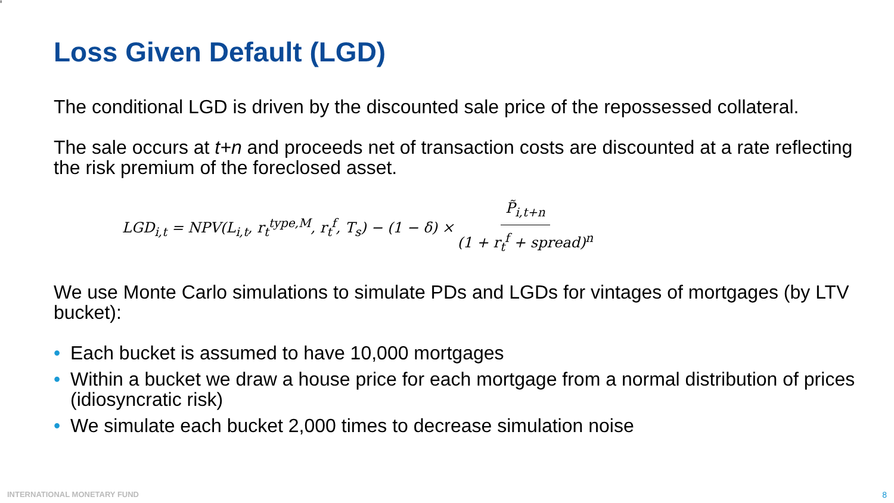8
Loss Given Default (LGD)
The conditional LGD is driven by the discounted sale price of the repossessed collateral.
The sale occurs at t+n and proceeds net of transaction costs are discounted at a rate reflecting the risk premium of the foreclosed asset.
LGD<sub>i,t</sub> = NPV(L<sub>i,t</sub>, r<sub>t</sub><sup>type,M</sup>, r<sub>t</sub><sup>f</sup>, T<sub>s</sub>) − (1 − δ) × P̃<sub>i,t+n</sub> (1 + r<sub>t</sub><sup>f</sup> + spread)<sup>n</sup>
We use Monte Carlo simulations to simulate PDs and LGDs for vintages of mortgages (by LTV bucket):
• Each bucket is assumed to have 10,000 mortgages
• Within a bucket we draw a house price for each mortgage from a normal distribution of prices (idiosyncratic risk)
• We simulate each bucket 2,000 times to decrease simulation noise
INTERNATIONAL MONETARY FUND 8